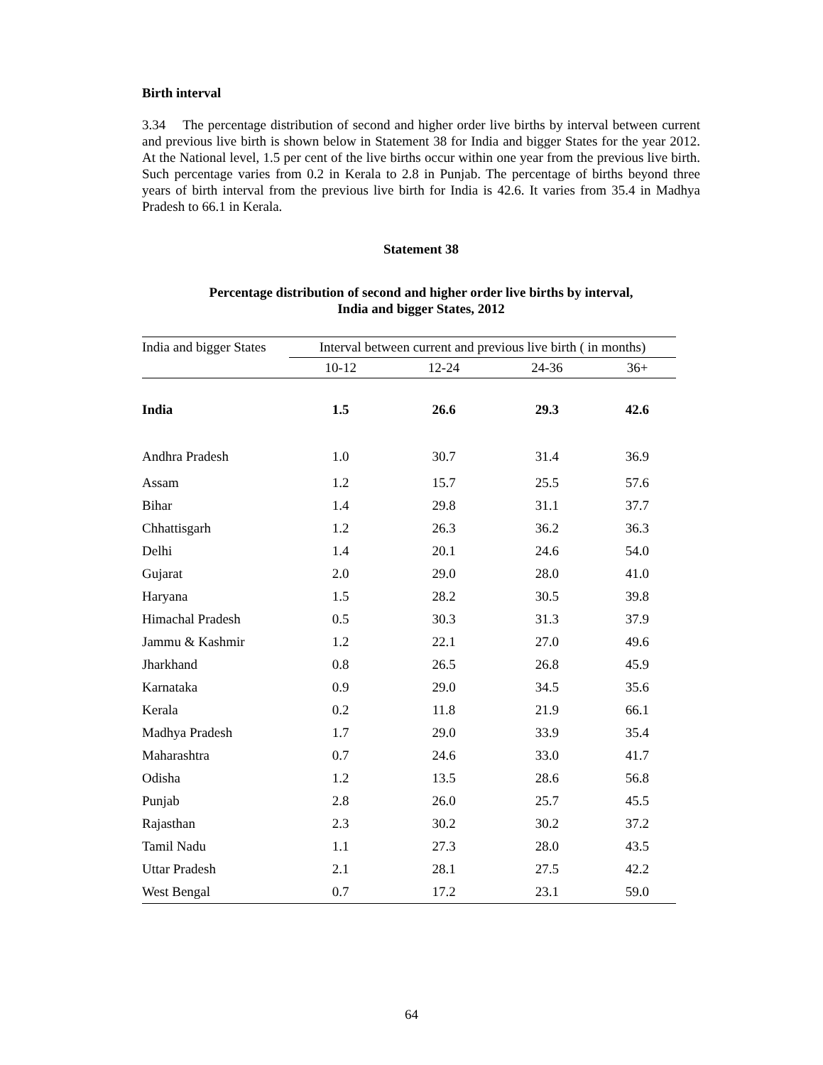Birth interval
3.34 The percentage distribution of second and higher order live births by interval between current and previous live birth is shown below in Statement 38 for India and bigger States for the year 2012. At the National level, 1.5 per cent of the live births occur within one year from the previous live birth. Such percentage varies from 0.2 in Kerala to 2.8 in Punjab. The percentage of births beyond three years of birth interval from the previous live birth for India is 42.6. It varies from 35.4 in Madhya Pradesh to 66.1 in Kerala.
Statement 38
Percentage distribution of second and higher order live births by interval,
India and bigger States, 2012
| India and bigger States | Interval between current and previous live birth ( in months) | | | |
| --- | --- | --- | --- | --- |
| | 10-12 | 12-24 | 24-36 | 36+ |
| India | 1.5 | 26.6 | 29.3 | 42.6 |
| Andhra Pradesh | 1.0 | 30.7 | 31.4 | 36.9 |
| Assam | 1.2 | 15.7 | 25.5 | 57.6 |
| Bihar | 1.4 | 29.8 | 31.1 | 37.7 |
| Chhattisgarh | 1.2 | 26.3 | 36.2 | 36.3 |
| Delhi | 1.4 | 20.1 | 24.6 | 54.0 |
| Gujarat | 2.0 | 29.0 | 28.0 | 41.0 |
| Haryana | 1.5 | 28.2 | 30.5 | 39.8 |
| Himachal Pradesh | 0.5 | 30.3 | 31.3 | 37.9 |
| Jammu & Kashmir | 1.2 | 22.1 | 27.0 | 49.6 |
| Jharkhand | 0.8 | 26.5 | 26.8 | 45.9 |
| Karnataka | 0.9 | 29.0 | 34.5 | 35.6 |
| Kerala | 0.2 | 11.8 | 21.9 | 66.1 |
| Madhya Pradesh | 1.7 | 29.0 | 33.9 | 35.4 |
| Maharashtra | 0.7 | 24.6 | 33.0 | 41.7 |
| Odisha | 1.2 | 13.5 | 28.6 | 56.8 |
| Punjab | 2.8 | 26.0 | 25.7 | 45.5 |
| Rajasthan | 2.3 | 30.2 | 30.2 | 37.2 |
| Tamil Nadu | 1.1 | 27.3 | 28.0 | 43.5 |
| Uttar Pradesh | 2.1 | 28.1 | 27.5 | 42.2 |
| West Bengal | 0.7 | 17.2 | 23.1 | 59.0 |
64